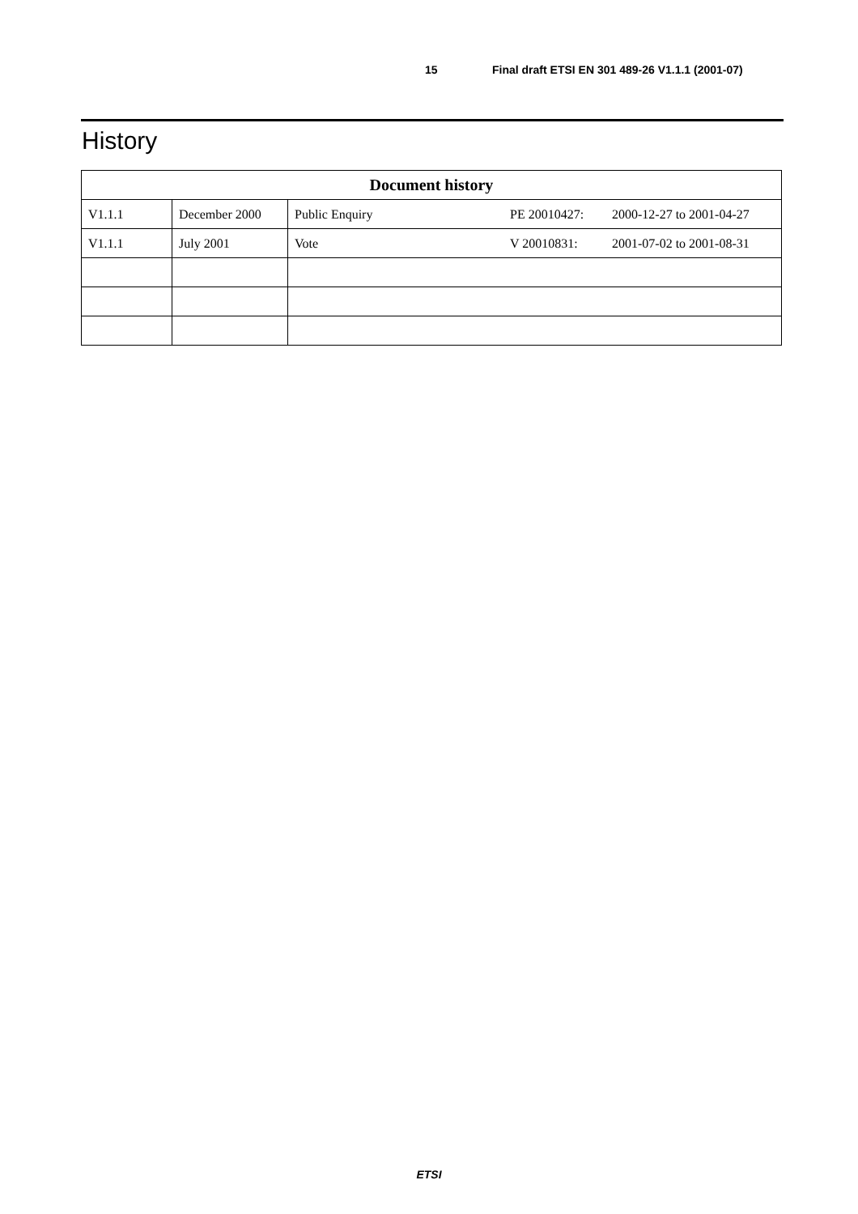15 Final draft ETSI EN 301 489-26 V1.1.1 (2001-07)
History
| Document history | | | | |
| --- | --- | --- | --- | --- |
| V1.1.1 | December 2000 | Public Enquiry | PE 20010427: | 2000-12-27 to 2001-04-27 |
| V1.1.1 | July 2001 | Vote | V 20010831: | 2001-07-02 to 2001-08-31 |
ETSI